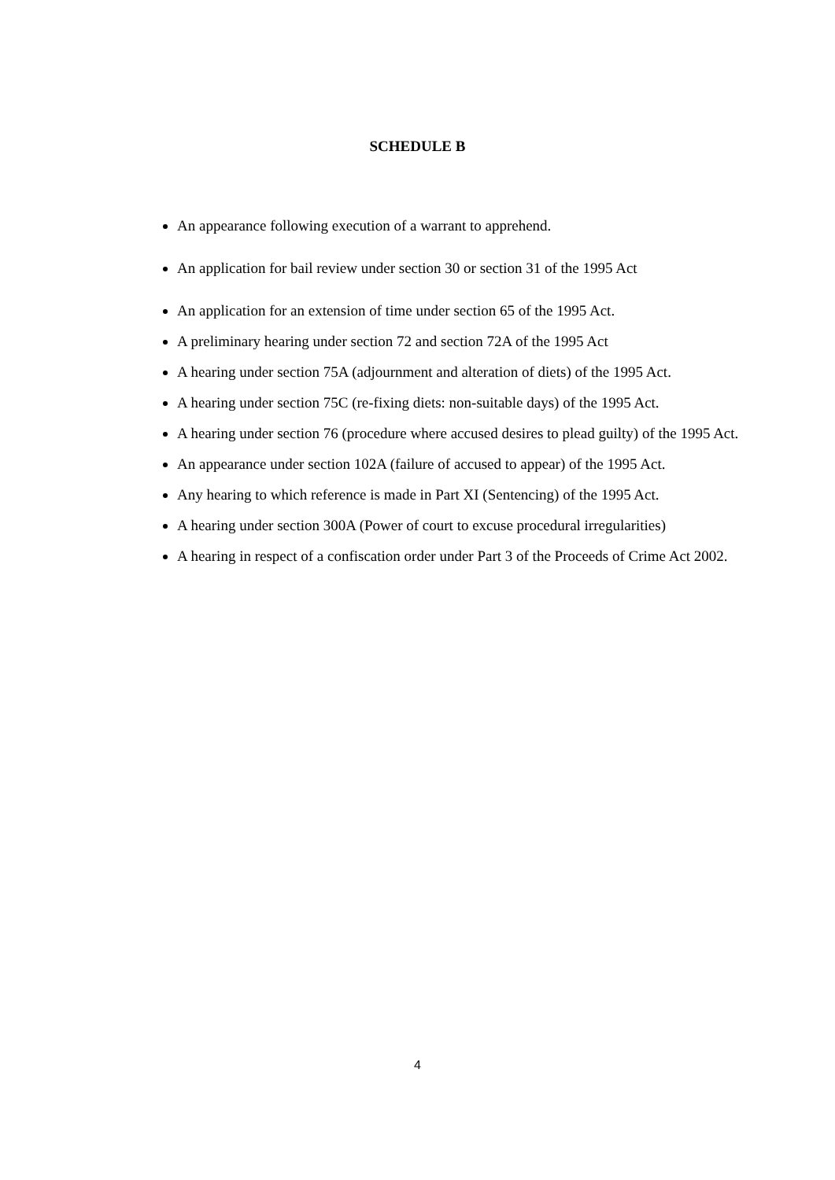SCHEDULE B
An appearance following execution of a warrant to apprehend.
An application for bail review under section 30 or section 31 of the 1995 Act
An application for an extension of time under section 65 of the 1995 Act.
A preliminary hearing under section 72 and section 72A of the 1995 Act
A hearing under section 75A (adjournment and alteration of diets) of the 1995 Act.
A hearing under section 75C (re-fixing diets: non-suitable days) of the 1995 Act.
A hearing under section 76 (procedure where accused desires to plead guilty) of the 1995 Act.
An appearance under section 102A (failure of accused to appear) of the 1995 Act.
Any hearing to which reference is made in Part XI (Sentencing) of the 1995 Act.
A hearing under section 300A (Power of court to excuse procedural irregularities)
A hearing in respect of a confiscation order under Part 3 of the Proceeds of Crime Act 2002.
4